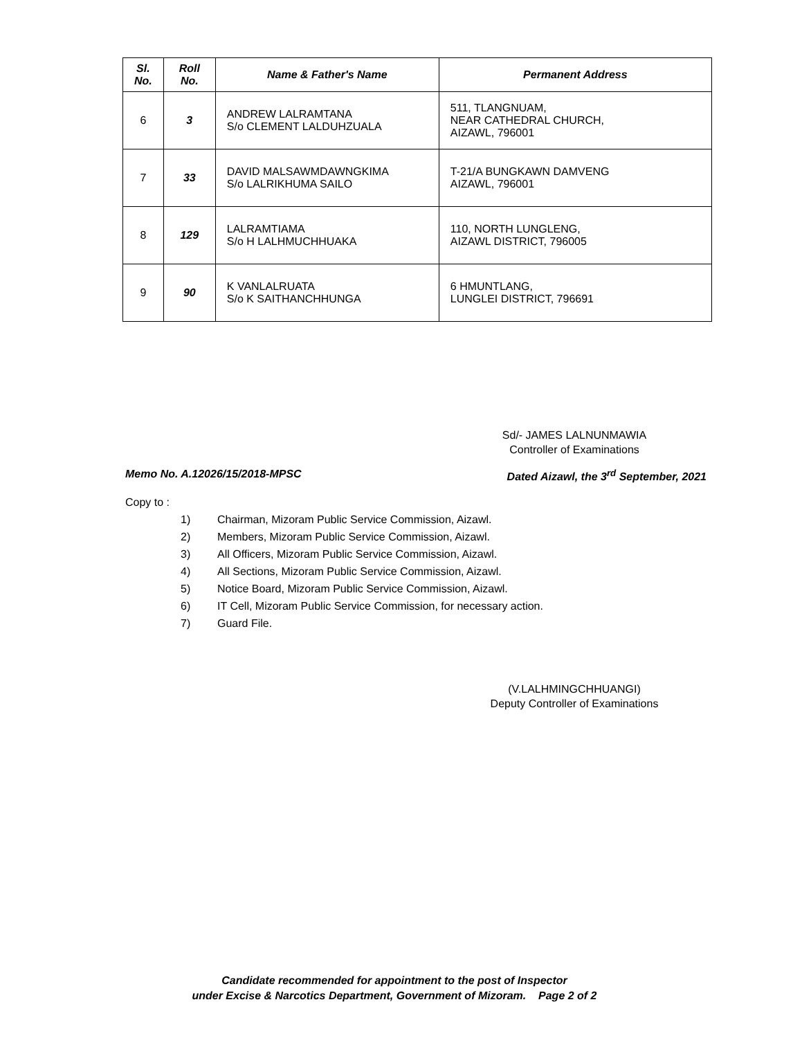| Sl. No. | Roll No. | Name & Father's Name | Permanent Address |
| --- | --- | --- | --- |
| 6 | 3 | ANDREW LALRAMTANA S/o CLEMENT LALDUHZUALA | 511, TLANGNUAM, NEAR CATHEDRAL CHURCH, AIZAWL, 796001 |
| 7 | 33 | DAVID MALSAWMDAWNGKIMA S/o LALRIKHUMA SAILO | T-21/A BUNGKAWN DAMVENG AIZAWL, 796001 |
| 8 | 129 | LALRAMTIAMA S/o H LALHMUCHHUAKA | 110, NORTH LUNGLENG, AIZAWL DISTRICT, 796005 |
| 9 | 90 | K VANLALRUATA S/o K SAITHANCHHUNGA | 6 HMUNTLANG, LUNGLEI DISTRICT, 796691 |
Sd/- JAMES LALNUNMAWIA
Controller of Examinations
Memo No. A.12026/15/2018-MPSC Dated Aizawl, the 3<sup>rd</sup> September, 2021
Copy to :
1) Chairman, Mizoram Public Service Commission, Aizawl.
2) Members, Mizoram Public Service Commission, Aizawl.
3) All Officers, Mizoram Public Service Commission, Aizawl.
4) All Sections, Mizoram Public Service Commission, Aizawl.
5) Notice Board, Mizoram Public Service Commission, Aizawl.
6) IT Cell, Mizoram Public Service Commission, for necessary action.
7) Guard File.
(V.LALHMINGCHHUANGI)
Deputy Controller of Examinations
Candidate recommended for appointment to the post of Inspector
under Excise & Narcotics Department, Government of Mizoram. Page 2 of 2